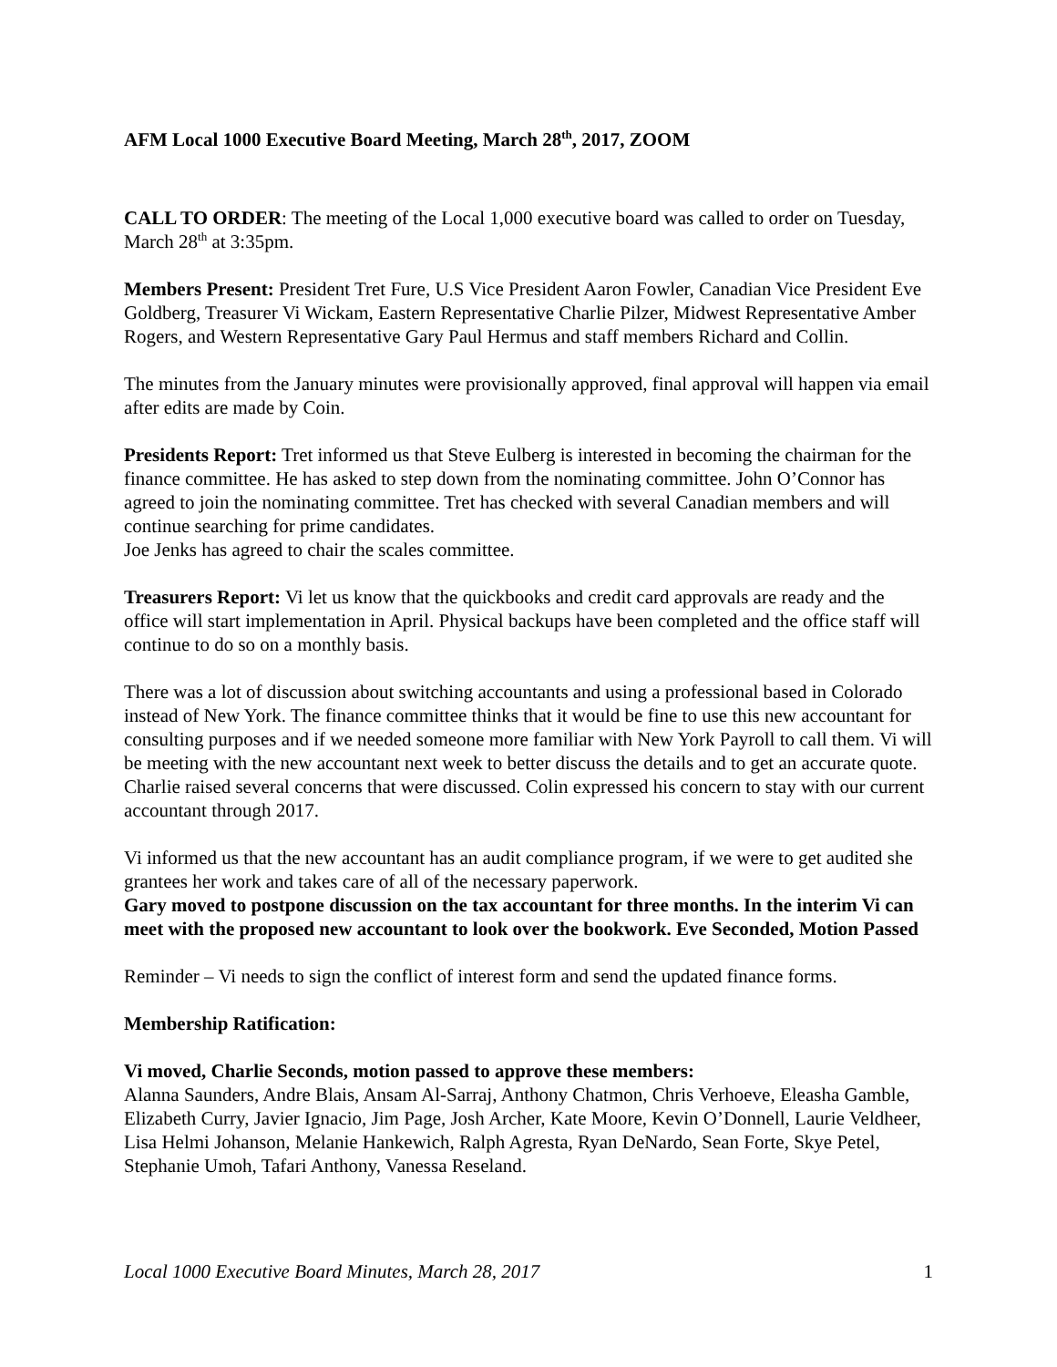AFM Local 1000 Executive Board Meeting, March 28<sup>th</sup>, 2017, ZOOM
CALL TO ORDER: The meeting of the Local 1,000 executive board was called to order on Tuesday, March 28<sup>th</sup> at 3:35pm.
Members Present: President Tret Fure, U.S Vice President Aaron Fowler, Canadian Vice President Eve Goldberg, Treasurer Vi Wickam, Eastern Representative Charlie Pilzer, Midwest Representative Amber Rogers, and Western Representative Gary Paul Hermus and staff members Richard and Collin.
The minutes from the January minutes were provisionally approved, final approval will happen via email after edits are made by Coin.
Presidents Report: Tret informed us that Steve Eulberg is interested in becoming the chairman for the finance committee. He has asked to step down from the nominating committee. John O’Connor has agreed to join the nominating committee. Tret has checked with several Canadian members and will continue searching for prime candidates.
Joe Jenks has agreed to chair the scales committee.
Treasurers Report: Vi let us know that the quickbooks and credit card approvals are ready and the office will start implementation in April. Physical backups have been completed and the office staff will continue to do so on a monthly basis.
There was a lot of discussion about switching accountants and using a professional based in Colorado instead of New York. The finance committee thinks that it would be fine to use this new accountant for consulting purposes and if we needed someone more familiar with New York Payroll to call them. Vi will be meeting with the new accountant next week to better discuss the details and to get an accurate quote. Charlie raised several concerns that were discussed. Colin expressed his concern to stay with our current accountant through 2017.
Vi informed us that the new accountant has an audit compliance program, if we were to get audited she grantees her work and takes care of all of the necessary paperwork.
Gary moved to postpone discussion on the tax accountant for three months. In the interim Vi can meet with the proposed new accountant to look over the bookwork. Eve Seconded, Motion Passed
Reminder – Vi needs to sign the conflict of interest form and send the updated finance forms.
Membership Ratification:
Vi moved, Charlie Seconds, motion passed to approve these members:
Alanna Saunders, Andre Blais, Ansam Al-Sarraj, Anthony Chatmon, Chris Verhoeve, Eleasha Gamble, Elizabeth Curry, Javier Ignacio, Jim Page, Josh Archer, Kate Moore, Kevin O’Donnell, Laurie Veldheer, Lisa Helmi Johanson, Melanie Hankewich, Ralph Agresta, Ryan DeNardo, Sean Forte, Skye Petel, Stephanie Umoh, Tafari Anthony, Vanessa Reseland.
Local 1000 Executive Board Minutes, March 28, 2017 1